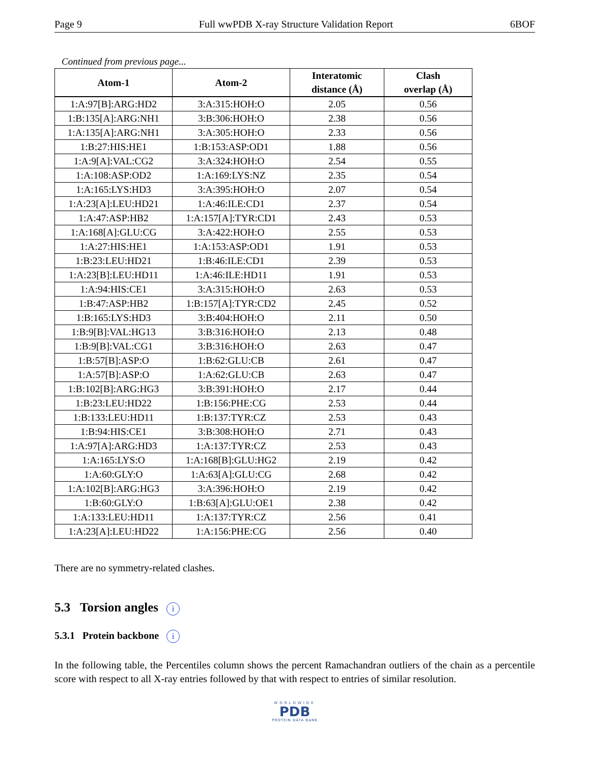Page 9 Full wwPDB X-ray Structure Validation Report 6BOF
Continued from previous page...
| Atom-1 | Atom-2 | Interatomic distance (Å) | Clash overlap (Å) |
| --- | --- | --- | --- |
| 1:A:97[B]:ARG:HD2 | 3:A:315:HOH:O | 2.05 | 0.56 |
| 1:B:135[A]:ARG:NH1 | 3:B:306:HOH:O | 2.38 | 0.56 |
| 1:A:135[A]:ARG:NH1 | 3:A:305:HOH:O | 2.33 | 0.56 |
| 1:B:27:HIS:HE1 | 1:B:153:ASP:OD1 | 1.88 | 0.56 |
| 1:A:9[A]:VAL:CG2 | 3:A:324:HOH:O | 2.54 | 0.55 |
| 1:A:108:ASP:OD2 | 1:A:169:LYS:NZ | 2.35 | 0.54 |
| 1:A:165:LYS:HD3 | 3:A:395:HOH:O | 2.07 | 0.54 |
| 1:A:23[A]:LEU:HD21 | 1:A:46:ILE:CD1 | 2.37 | 0.54 |
| 1:A:47:ASP:HB2 | 1:A:157[A]:TYR:CD1 | 2.43 | 0.53 |
| 1:A:168[A]:GLU:CG | 3:A:422:HOH:O | 2.55 | 0.53 |
| 1:A:27:HIS:HE1 | 1:A:153:ASP:OD1 | 1.91 | 0.53 |
| 1:B:23:LEU:HD21 | 1:B:46:ILE:CD1 | 2.39 | 0.53 |
| 1:A:23[B]:LEU:HD11 | 1:A:46:ILE:HD11 | 1.91 | 0.53 |
| 1:A:94:HIS:CE1 | 3:A:315:HOH:O | 2.63 | 0.53 |
| 1:B:47:ASP:HB2 | 1:B:157[A]:TYR:CD2 | 2.45 | 0.52 |
| 1:B:165:LYS:HD3 | 3:B:404:HOH:O | 2.11 | 0.50 |
| 1:B:9[B]:VAL:HG13 | 3:B:316:HOH:O | 2.13 | 0.48 |
| 1:B:9[B]:VAL:CG1 | 3:B:316:HOH:O | 2.63 | 0.47 |
| 1:B:57[B]:ASP:O | 1:B:62:GLU:CB | 2.61 | 0.47 |
| 1:A:57[B]:ASP:O | 1:A:62:GLU:CB | 2.63 | 0.47 |
| 1:B:102[B]:ARG:HG3 | 3:B:391:HOH:O | 2.17 | 0.44 |
| 1:B:23:LEU:HD22 | 1:B:156:PHE:CG | 2.53 | 0.44 |
| 1:B:133:LEU:HD11 | 1:B:137:TYR:CZ | 2.53 | 0.43 |
| 1:B:94:HIS:CE1 | 3:B:308:HOH:O | 2.71 | 0.43 |
| 1:A:97[A]:ARG:HD3 | 1:A:137:TYR:CZ | 2.53 | 0.43 |
| 1:A:165:LYS:O | 1:A:168[B]:GLU:HG2 | 2.19 | 0.42 |
| 1:A:60:GLY:O | 1:A:63[A]:GLU:CG | 2.68 | 0.42 |
| 1:A:102[B]:ARG:HG3 | 3:A:396:HOH:O | 2.19 | 0.42 |
| 1:B:60:GLY:O | 1:B:63[A]:GLU:OE1 | 2.38 | 0.42 |
| 1:A:133:LEU:HD11 | 1:A:137:TYR:CZ | 2.56 | 0.41 |
| 1:A:23[A]:LEU:HD22 | 1:A:156:PHE:CG | 2.56 | 0.40 |
There are no symmetry-related clashes.
5.3 Torsion angles i
5.3.1 Protein backbone i
In the following table, the Percentiles column shows the percent Ramachandran outliers of the chain as a percentile score with respect to all X-ray entries followed by that with respect to entries of similar resolution.
WORLDWIDE
PDB
PROTEIN DATA BANK